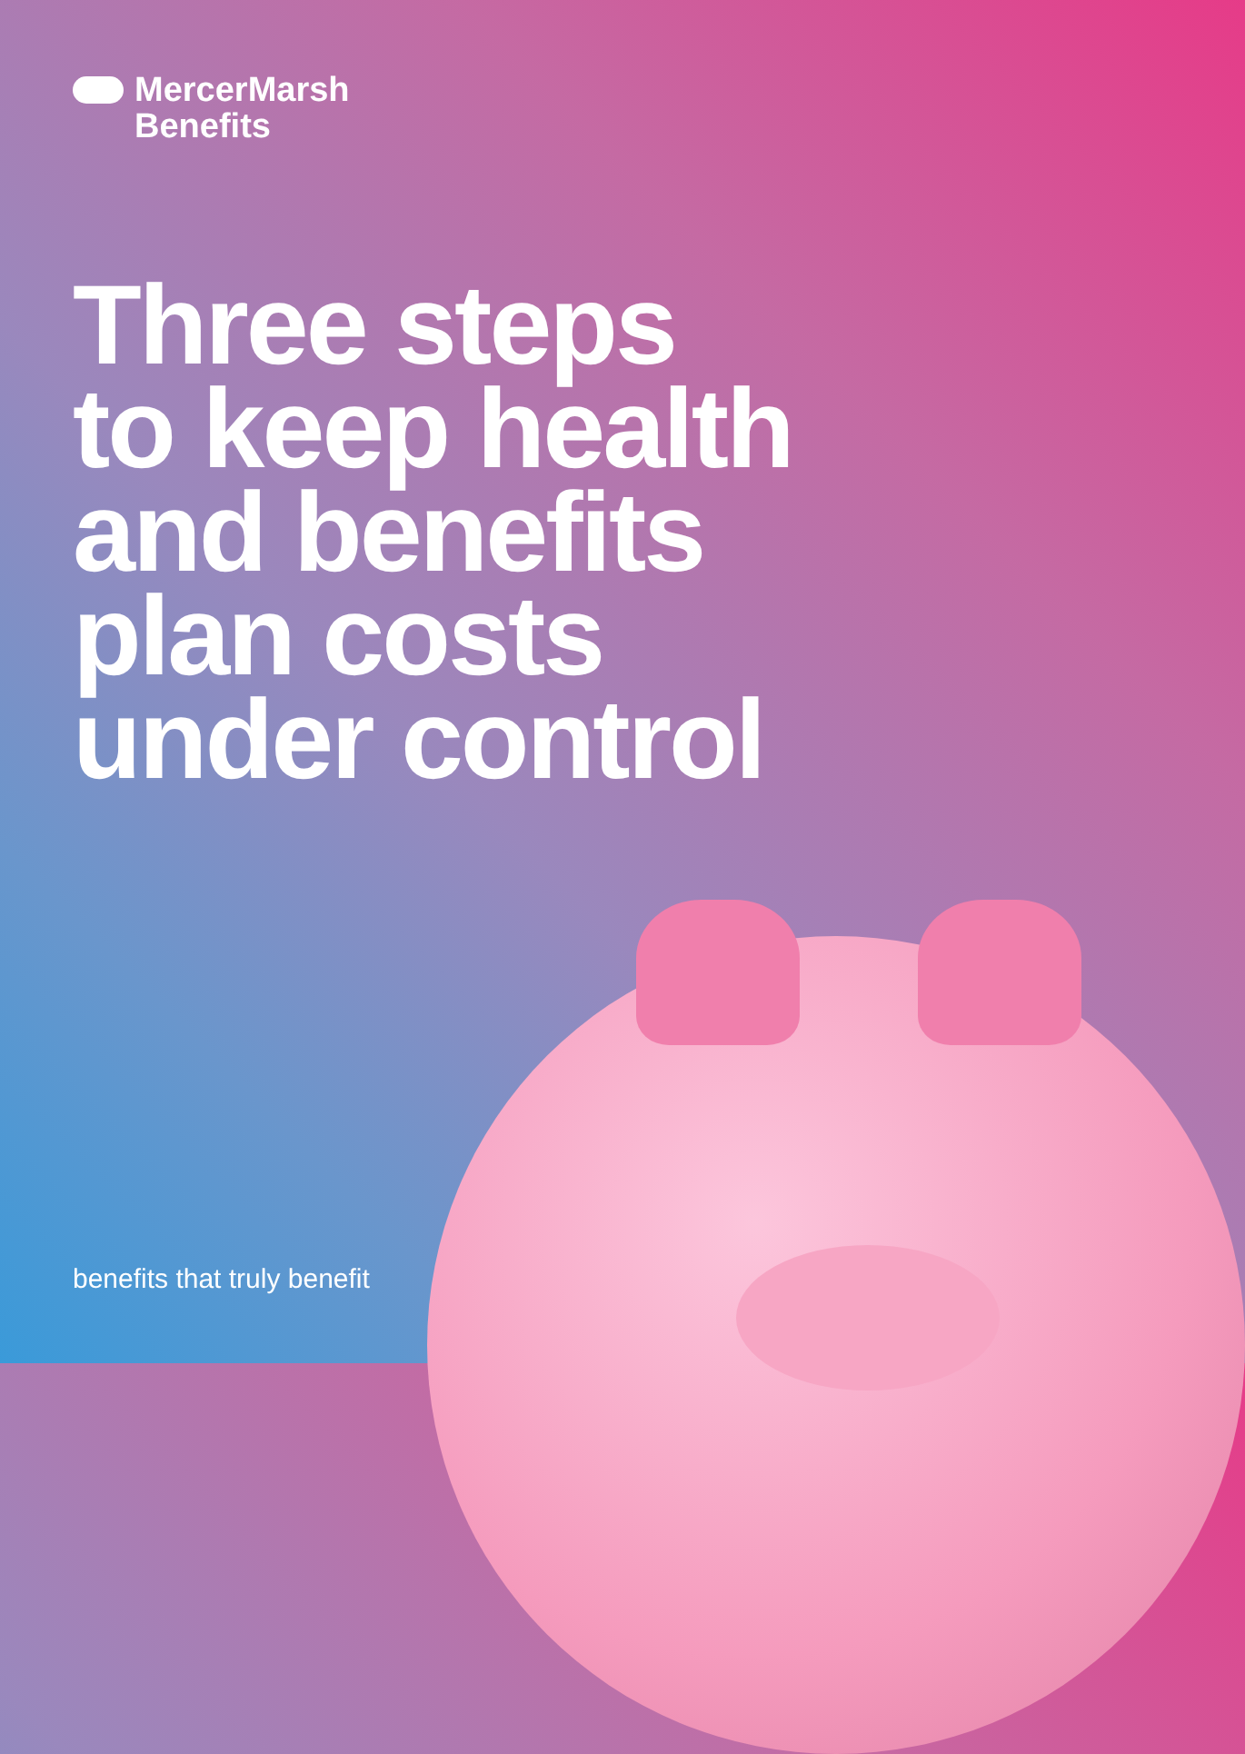MercerMarsh
Benefits
Three steps
to keep health
and benefits
plan costs
under control
benefits that truly benefit